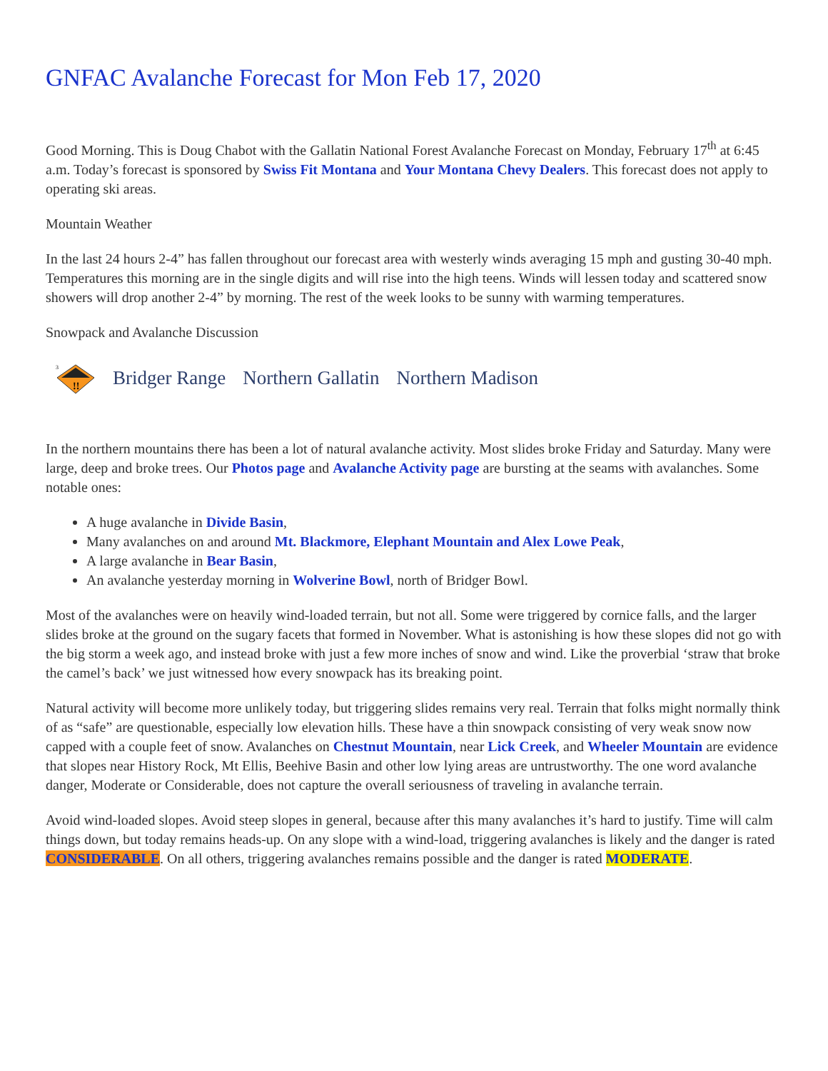GNFAC Avalanche Forecast for Mon Feb 17, 2020
Good Morning. This is Doug Chabot with the Gallatin National Forest Avalanche Forecast on Monday, February 17<sup>th</sup> at 6:45 a.m. Today’s forecast is sponsored by Swiss Fit Montana and Your Montana Chevy Dealers. This forecast does not apply to operating ski areas.
Mountain Weather
In the last 24 hours 2-4” has fallen throughout our forecast area with westerly winds averaging 15 mph and gusting 30-40 mph. Temperatures this morning are in the single digits and will rise into the high teens. Winds will lessen today and scattered snow showers will drop another 2-4” by morning. The rest of the week looks to be sunny with warming temperatures.
Snowpack and Avalanche Discussion
3
!!
Bridger Range Northern Gallatin Northern Madison
In the northern mountains there has been a lot of natural avalanche activity. Most slides broke Friday and Saturday. Many were large, deep and broke trees. Our Photos page and Avalanche Activity page are bursting at the seams with avalanches. Some notable ones:
A huge avalanche in Divide Basin,
Many avalanches on and around Mt. Blackmore, Elephant Mountain and Alex Lowe Peak,
A large avalanche in Bear Basin,
An avalanche yesterday morning in Wolverine Bowl, north of Bridger Bowl.
Most of the avalanches were on heavily wind-loaded terrain, but not all. Some were triggered by cornice falls, and the larger slides broke at the ground on the sugary facets that formed in November. What is astonishing is how these slopes did not go with the big storm a week ago, and instead broke with just a few more inches of snow and wind. Like the proverbial ‘straw that broke the camel’s back’ we just witnessed how every snowpack has its breaking point.
Natural activity will become more unlikely today, but triggering slides remains very real. Terrain that folks might normally think of as “safe” are questionable, especially low elevation hills. These have a thin snowpack consisting of very weak snow now capped with a couple feet of snow. Avalanches on Chestnut Mountain, near Lick Creek, and Wheeler Mountain are evidence that slopes near History Rock, Mt Ellis, Beehive Basin and other low lying areas are untrustworthy. The one word avalanche danger, Moderate or Considerable, does not capture the overall seriousness of traveling in avalanche terrain.
Avoid wind-loaded slopes. Avoid steep slopes in general, because after this many avalanches it’s hard to justify. Time will calm things down, but today remains heads-up. On any slope with a wind-load, triggering avalanches is likely and the danger is rated CONSIDERABLE. On all others, triggering avalanches remains possible and the danger is rated MODERATE.